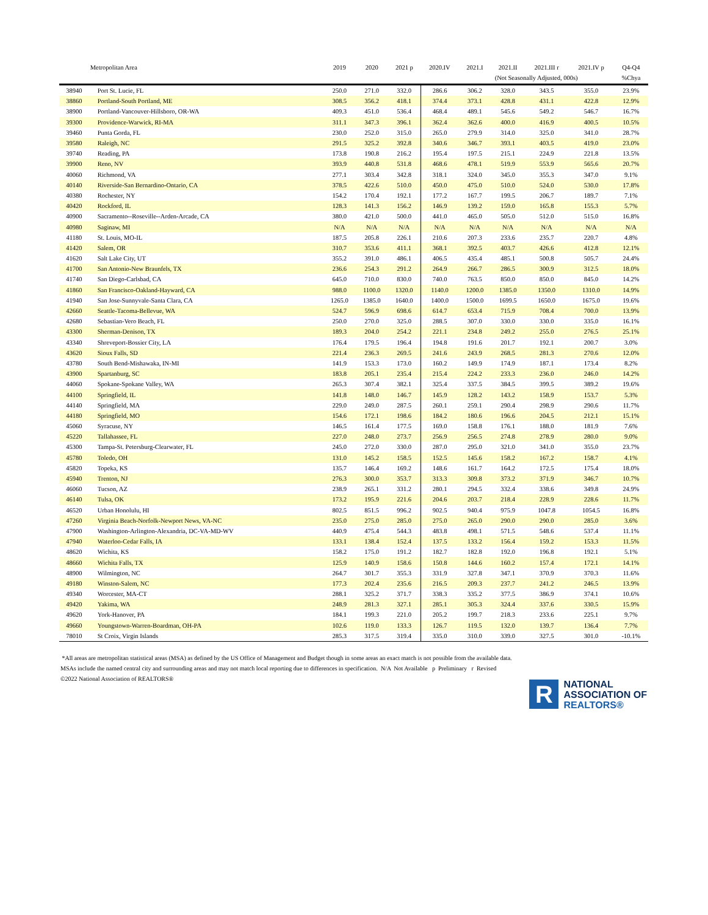| | Metropolitan Area | 2019 | 2020 | 2021 p | 2020.IV | 2021.I | 2021.II | 2021.III r | 2021.IV p | Q4-Q4 |
| --- | --- | --- | --- | --- | --- | --- | --- | --- | --- | --- |
| | | | | | | (Not Seasonally Adjusted, 000s) | | | | %Chya |
| 38940 | Port St. Lucie, FL | 250.0 | 271.0 | 332.0 | 286.6 | 306.2 | 328.0 | 343.5 | 355.0 | 23.9% |
| 38860 | Portland-South Portland, ME | 308.5 | 356.2 | 418.1 | 374.4 | 373.1 | 428.8 | 431.1 | 422.8 | 12.9% |
| 38900 | Portland-Vancouver-Hillsboro, OR-WA | 409.3 | 451.0 | 536.4 | 468.4 | 489.1 | 545.6 | 549.2 | 546.7 | 16.7% |
| 39300 | Providence-Warwick, RI-MA | 311.1 | 347.3 | 396.1 | 362.4 | 362.6 | 400.0 | 416.9 | 400.5 | 10.5% |
| 39460 | Punta Gorda, FL | 230.0 | 252.0 | 315.0 | 265.0 | 279.9 | 314.0 | 325.0 | 341.0 | 28.7% |
| 39580 | Raleigh, NC | 291.5 | 325.2 | 392.8 | 340.6 | 346.7 | 393.1 | 403.5 | 419.0 | 23.0% |
| 39740 | Reading, PA | 173.8 | 190.8 | 216.2 | 195.4 | 197.5 | 215.1 | 224.9 | 221.8 | 13.5% |
| 39900 | Reno, NV | 393.9 | 440.8 | 531.8 | 468.6 | 478.1 | 519.9 | 553.9 | 565.6 | 20.7% |
| 40060 | Richmond, VA | 277.1 | 303.4 | 342.8 | 318.1 | 324.0 | 345.0 | 355.3 | 347.0 | 9.1% |
| 40140 | Riverside-San Bernardino-Ontario, CA | 378.5 | 422.6 | 510.0 | 450.0 | 475.0 | 510.0 | 524.0 | 530.0 | 17.8% |
| 40380 | Rochester, NY | 154.2 | 170.4 | 192.1 | 177.2 | 167.7 | 199.5 | 206.7 | 189.7 | 7.1% |
| 40420 | Rockford, IL | 128.3 | 141.3 | 156.2 | 146.9 | 139.2 | 159.0 | 165.8 | 155.3 | 5.7% |
| 40900 | Sacramento--Roseville--Arden-Arcade, CA | 380.0 | 421.0 | 500.0 | 441.0 | 465.0 | 505.0 | 512.0 | 515.0 | 16.8% |
| 40980 | Saginaw, MI | N/A | N/A | N/A | N/A | N/A | N/A | N/A | N/A | N/A |
| 41180 | St. Louis, MO-IL | 187.5 | 205.8 | 226.1 | 210.6 | 207.3 | 233.6 | 235.7 | 220.7 | 4.8% |
| 41420 | Salem, OR | 310.7 | 353.6 | 411.1 | 368.1 | 392.5 | 403.7 | 426.6 | 412.8 | 12.1% |
| 41620 | Salt Lake City, UT | 355.2 | 391.0 | 486.1 | 406.5 | 435.4 | 485.1 | 500.8 | 505.7 | 24.4% |
| 41700 | San Antonio-New Braunfels, TX | 236.6 | 254.3 | 291.2 | 264.9 | 266.7 | 286.5 | 300.9 | 312.5 | 18.0% |
| 41740 | San Diego-Carlsbad, CA | 645.0 | 710.0 | 830.0 | 740.0 | 763.5 | 850.0 | 850.0 | 845.0 | 14.2% |
| 41860 | San Francisco-Oakland-Hayward, CA | 988.0 | 1100.0 | 1320.0 | 1140.0 | 1200.0 | 1385.0 | 1350.0 | 1310.0 | 14.9% |
| 41940 | San Jose-Sunnyvale-Santa Clara, CA | 1265.0 | 1385.0 | 1640.0 | 1400.0 | 1500.0 | 1699.5 | 1650.0 | 1675.0 | 19.6% |
| 42660 | Seattle-Tacoma-Bellevue, WA | 524.7 | 596.9 | 698.6 | 614.7 | 653.4 | 715.9 | 708.4 | 700.0 | 13.9% |
| 42680 | Sebastian-Vero Beach, FL | 250.0 | 270.0 | 325.0 | 288.5 | 307.0 | 330.0 | 330.0 | 335.0 | 16.1% |
| 43300 | Sherman-Denison, TX | 189.3 | 204.0 | 254.2 | 221.1 | 234.8 | 249.2 | 255.0 | 276.5 | 25.1% |
| 43340 | Shreveport-Bossier City, LA | 176.4 | 179.5 | 196.4 | 194.8 | 191.6 | 201.7 | 192.1 | 200.7 | 3.0% |
| 43620 | Sioux Falls, SD | 221.4 | 236.3 | 269.5 | 241.6 | 243.9 | 268.5 | 281.3 | 270.6 | 12.0% |
| 43780 | South Bend-Mishawaka, IN-MI | 141.9 | 153.3 | 173.0 | 160.2 | 149.9 | 174.9 | 187.1 | 173.4 | 8.2% |
| 43900 | Spartanburg, SC | 183.8 | 205.1 | 235.4 | 215.4 | 224.2 | 233.3 | 236.0 | 246.0 | 14.2% |
| 44060 | Spokane-Spokane Valley, WA | 265.3 | 307.4 | 382.1 | 325.4 | 337.5 | 384.5 | 399.5 | 389.2 | 19.6% |
| 44100 | Springfield, IL | 141.8 | 148.0 | 146.7 | 145.9 | 128.2 | 143.2 | 158.9 | 153.7 | 5.3% |
| 44140 | Springfield, MA | 229.0 | 249.0 | 287.5 | 260.1 | 259.1 | 290.4 | 298.9 | 290.6 | 11.7% |
| 44180 | Springfield, MO | 154.6 | 172.1 | 198.6 | 184.2 | 180.6 | 196.6 | 204.5 | 212.1 | 15.1% |
| 45060 | Syracuse, NY | 146.5 | 161.4 | 177.5 | 169.0 | 158.8 | 176.1 | 188.0 | 181.9 | 7.6% |
| 45220 | Tallahassee, FL | 227.0 | 248.0 | 273.7 | 256.9 | 256.5 | 274.8 | 278.9 | 280.0 | 9.0% |
| 45300 | Tampa-St. Petersburg-Clearwater, FL | 245.0 | 272.0 | 330.0 | 287.0 | 295.0 | 321.0 | 341.0 | 355.0 | 23.7% |
| 45780 | Toledo, OH | 131.0 | 145.2 | 158.5 | 152.5 | 145.6 | 158.2 | 167.2 | 158.7 | 4.1% |
| 45820 | Topeka, KS | 135.7 | 146.4 | 169.2 | 148.6 | 161.7 | 164.2 | 172.5 | 175.4 | 18.0% |
| 45940 | Trenton, NJ | 276.3 | 300.0 | 353.7 | 313.3 | 309.8 | 373.2 | 371.9 | 346.7 | 10.7% |
| 46060 | Tucson, AZ | 238.9 | 265.1 | 331.2 | 280.1 | 294.5 | 332.4 | 338.6 | 349.8 | 24.9% |
| 46140 | Tulsa, OK | 173.2 | 195.9 | 221.6 | 204.6 | 203.7 | 218.4 | 228.9 | 228.6 | 11.7% |
| 46520 | Urban Honolulu, HI | 802.5 | 851.5 | 996.2 | 902.5 | 940.4 | 975.9 | 1047.8 | 1054.5 | 16.8% |
| 47260 | Virginia Beach-Norfolk-Newport News, VA-NC | 235.0 | 275.0 | 285.0 | 275.0 | 265.0 | 290.0 | 290.0 | 285.0 | 3.6% |
| 47900 | Washington-Arlington-Alexandria, DC-VA-MD-WV | 440.9 | 475.4 | 544.3 | 483.8 | 498.1 | 571.5 | 548.6 | 537.4 | 11.1% |
| 47940 | Waterloo-Cedar Falls, IA | 133.1 | 138.4 | 152.4 | 137.5 | 133.2 | 156.4 | 159.2 | 153.3 | 11.5% |
| 48620 | Wichita, KS | 158.2 | 175.0 | 191.2 | 182.7 | 182.8 | 192.0 | 196.8 | 192.1 | 5.1% |
| 48660 | Wichita Falls, TX | 125.9 | 140.9 | 158.6 | 150.8 | 144.6 | 160.2 | 157.4 | 172.1 | 14.1% |
| 48900 | Wilmington, NC | 264.7 | 301.7 | 355.3 | 331.9 | 327.8 | 347.1 | 370.9 | 370.3 | 11.6% |
| 49180 | Winston-Salem, NC | 177.3 | 202.4 | 235.6 | 216.5 | 209.3 | 237.7 | 241.2 | 246.5 | 13.9% |
| 49340 | Worcester, MA-CT | 288.1 | 325.2 | 371.7 | 338.3 | 335.2 | 377.5 | 386.9 | 374.1 | 10.6% |
| 49420 | Yakima, WA | 248.9 | 281.3 | 327.1 | 285.1 | 305.3 | 324.4 | 337.6 | 330.5 | 15.9% |
| 49620 | York-Hanover, PA | 184.1 | 199.3 | 221.0 | 205.2 | 199.7 | 218.3 | 233.6 | 225.1 | 9.7% |
| 49660 | Youngstown-Warren-Boardman, OH-PA | 102.6 | 119.0 | 133.3 | 126.7 | 119.5 | 132.0 | 139.7 | 136.4 | 7.7% |
| 78010 | St Croix, Virgin Islands | 285.3 | 317.5 | 319.4 | 335.0 | 310.0 | 339.0 | 327.5 | 301.0 | -10.1% |
*All areas are metropolitan statistical areas (MSA) as defined by the US Office of Management and Budget though in some areas an exact match is not possible from the available data.
MSAs include the named central city and surrounding areas and may not match local reporting due to differences in specification. N/A Not Available p Preliminary r Revised
©2022 National Association of REALTORS®
R
NATIONAL
ASSOCIATION OF
REALTORS®